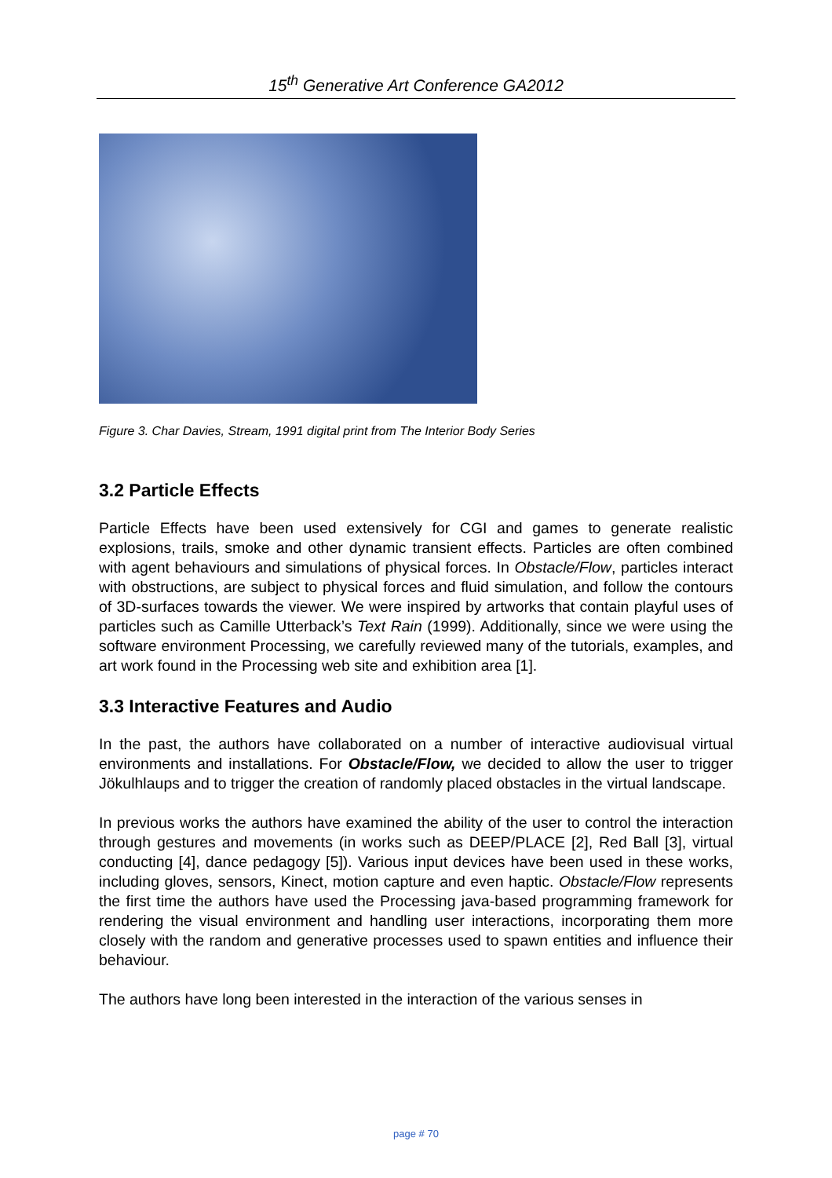15<sup>th</sup> Generative Art Conference GA2012
Figure 3. Char Davies, Stream, 1991 digital print from The Interior Body Series
3.2 Particle Effects
Particle Effects have been used extensively for CGI and games to generate realistic explosions, trails, smoke and other dynamic transient effects. Particles are often combined with agent behaviours and simulations of physical forces. In Obstacle/Flow, particles interact with obstructions, are subject to physical forces and fluid simulation, and follow the contours of 3D-surfaces towards the viewer. We were inspired by artworks that contain playful uses of particles such as Camille Utterback’s Text Rain (1999). Additionally, since we were using the software environment Processing, we carefully reviewed many of the tutorials, examples, and art work found in the Processing web site and exhibition area [1].
3.3 Interactive Features and Audio
In the past, the authors have collaborated on a number of interactive audiovisual virtual environments and installations. For Obstacle/Flow, we decided to allow the user to trigger Jökulhlaups and to trigger the creation of randomly placed obstacles in the virtual landscape.
In previous works the authors have examined the ability of the user to control the interaction through gestures and movements (in works such as DEEP/PLACE [2], Red Ball [3], virtual conducting [4], dance pedagogy [5]). Various input devices have been used in these works, including gloves, sensors, Kinect, motion capture and even haptic. Obstacle/Flow represents the first time the authors have used the Processing java-based programming framework for rendering the visual environment and handling user interactions, incorporating them more closely with the random and generative processes used to spawn entities and influence their behaviour.
The authors have long been interested in the interaction of the various senses in
page # 70